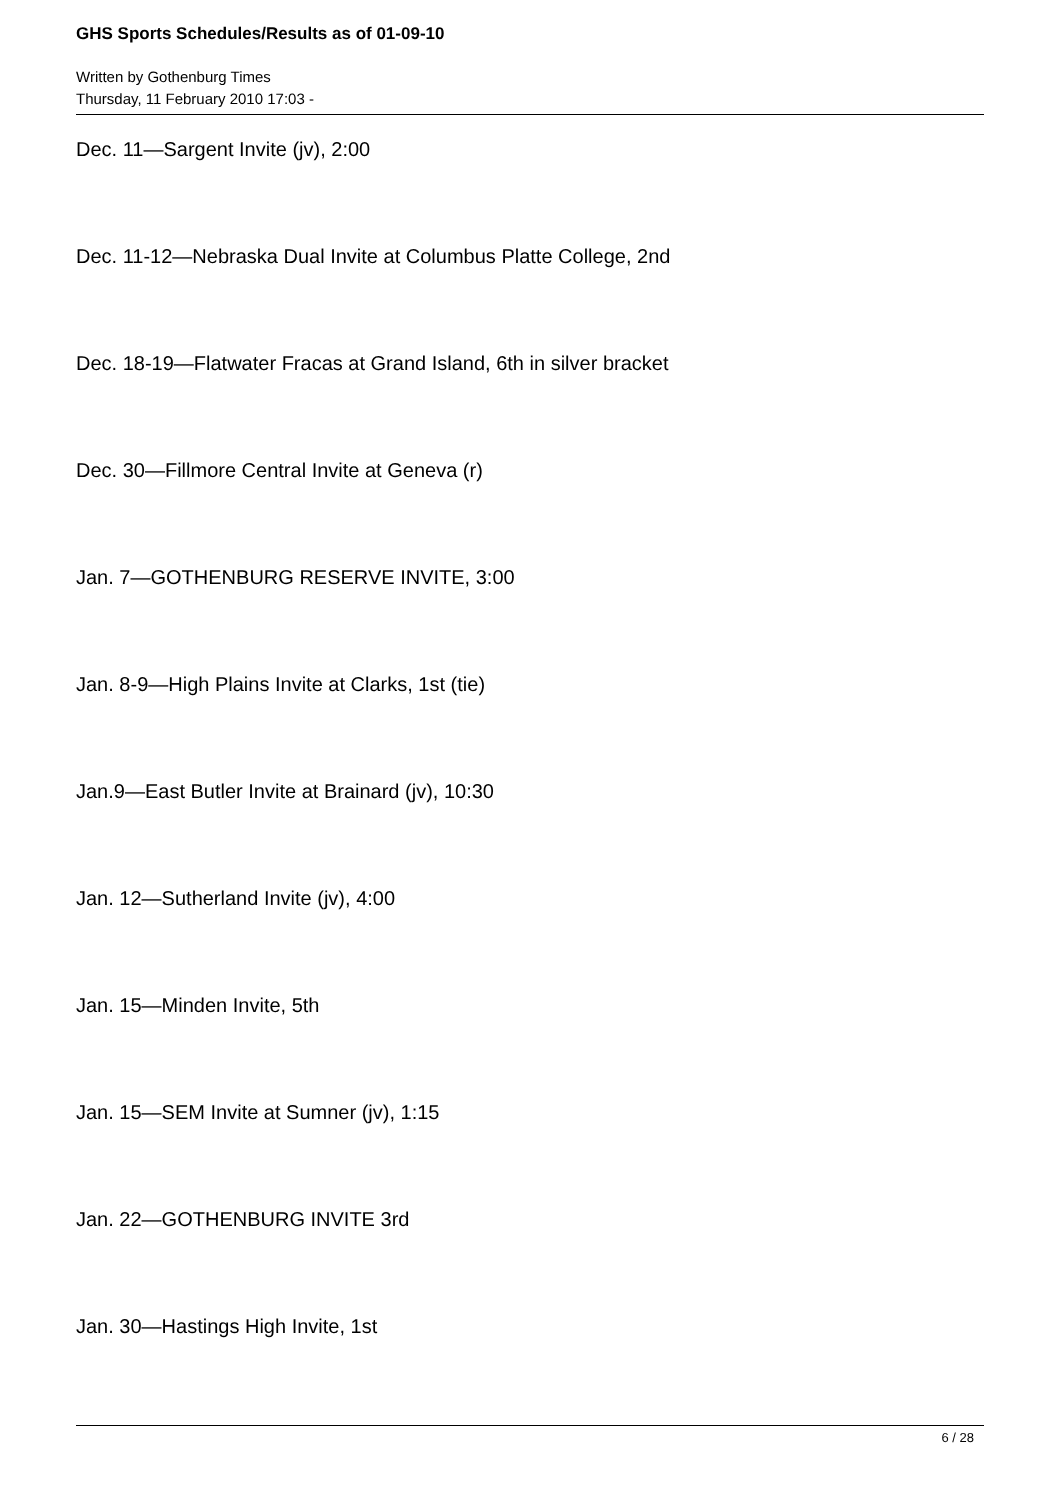GHS Sports Schedules/Results as of 01-09-10
Written by Gothenburg Times
Thursday, 11 February 2010 17:03 -
Dec. 11—Sargent Invite (jv), 2:00
Dec. 11-12—Nebraska Dual Invite at Columbus Platte College, 2nd
Dec. 18-19—Flatwater Fracas at Grand Island, 6th in silver bracket
Dec. 30—Fillmore Central Invite at Geneva (r)
Jan. 7—GOTHENBURG RESERVE INVITE, 3:00
Jan. 8-9—High Plains Invite at Clarks, 1st (tie)
Jan.9—East Butler Invite at Brainard (jv), 10:30
Jan. 12—Sutherland Invite (jv), 4:00
Jan. 15—Minden Invite, 5th
Jan. 15—SEM Invite at Sumner (jv), 1:15
Jan. 22—GOTHENBURG INVITE 3rd
Jan. 30—Hastings High Invite, 1st
6 / 28